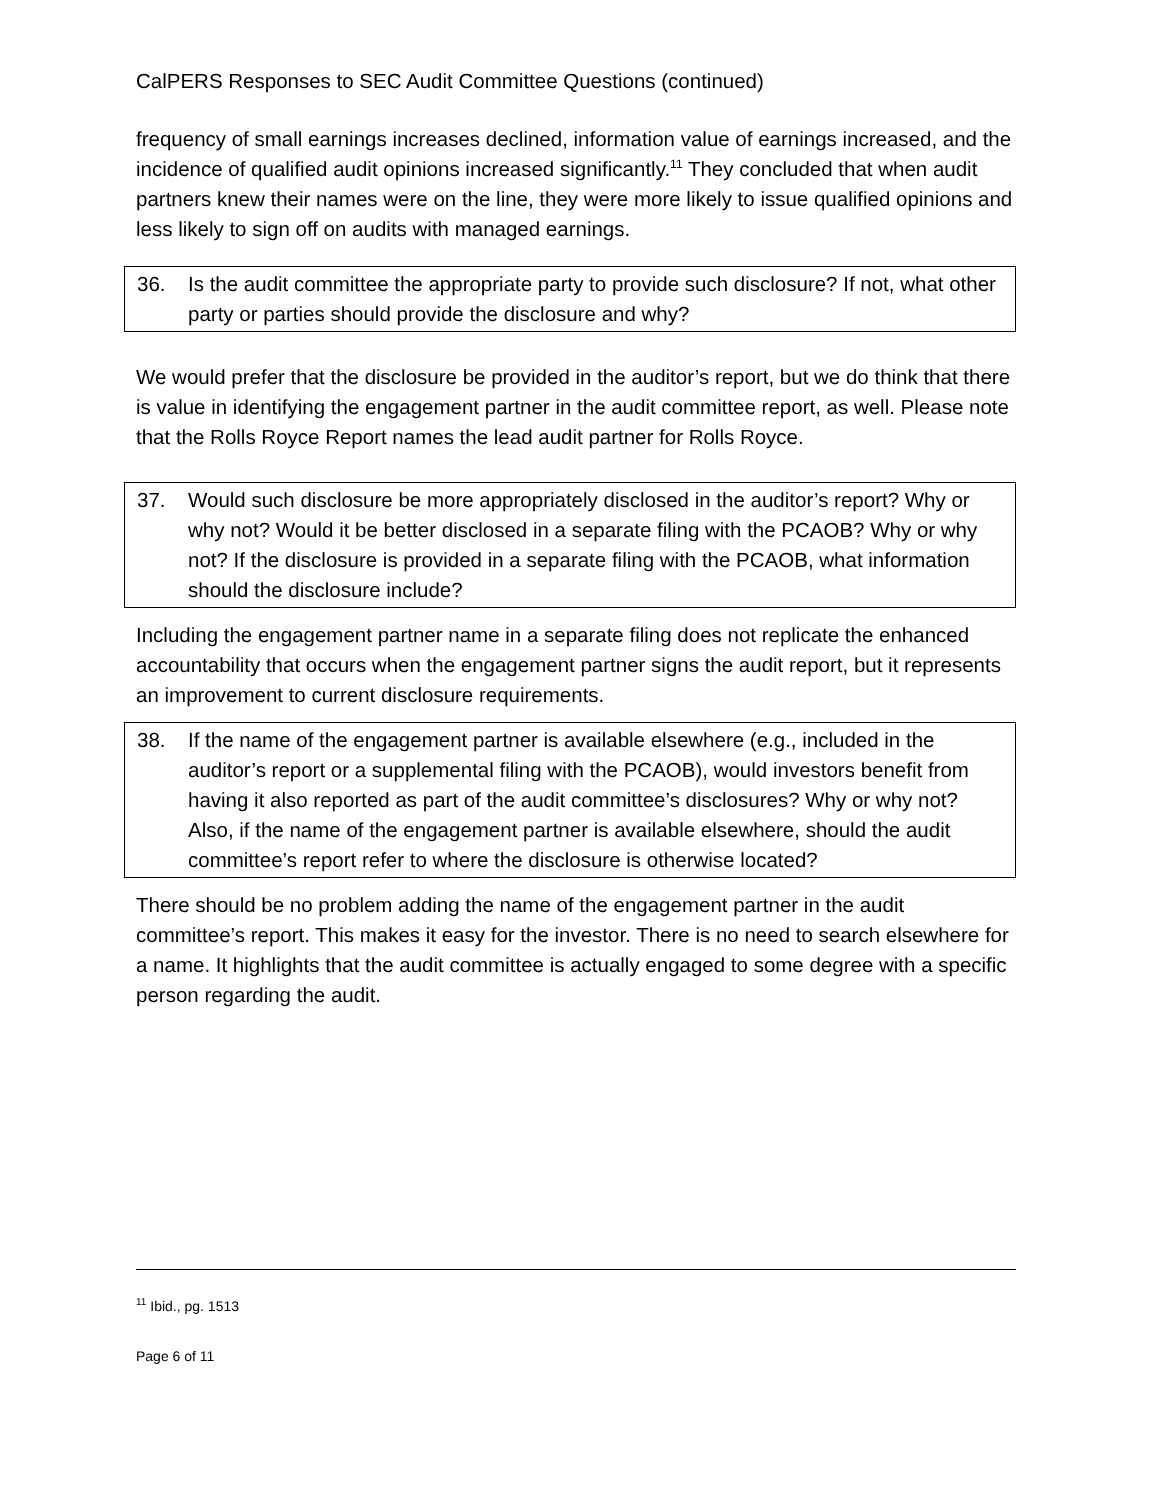CalPERS Responses to SEC Audit Committee Questions (continued)
frequency of small earnings increases declined, information value of earnings increased, and the incidence of qualified audit opinions increased significantly.<sup>11</sup> They concluded that when audit partners knew their names were on the line, they were more likely to issue qualified opinions and less likely to sign off on audits with managed earnings.
36. Is the audit committee the appropriate party to provide such disclosure? If not, what other party or parties should provide the disclosure and why?
We would prefer that the disclosure be provided in the auditor’s report, but we do think that there is value in identifying the engagement partner in the audit committee report, as well. Please note that the Rolls Royce Report names the lead audit partner for Rolls Royce.
37. Would such disclosure be more appropriately disclosed in the auditor’s report? Why or why not? Would it be better disclosed in a separate filing with the PCAOB? Why or why not? If the disclosure is provided in a separate filing with the PCAOB, what information should the disclosure include?
Including the engagement partner name in a separate filing does not replicate the enhanced accountability that occurs when the engagement partner signs the audit report, but it represents an improvement to current disclosure requirements.
38. If the name of the engagement partner is available elsewhere (e.g., included in the auditor’s report or a supplemental filing with the PCAOB), would investors benefit from having it also reported as part of the audit committee’s disclosures? Why or why not? Also, if the name of the engagement partner is available elsewhere, should the audit committee’s report refer to where the disclosure is otherwise located?
There should be no problem adding the name of the engagement partner in the audit committee’s report. This makes it easy for the investor. There is no need to search elsewhere for a name. It highlights that the audit committee is actually engaged to some degree with a specific person regarding the audit.
<sup>11</sup> Ibid., pg. 1513
Page 6 of 11